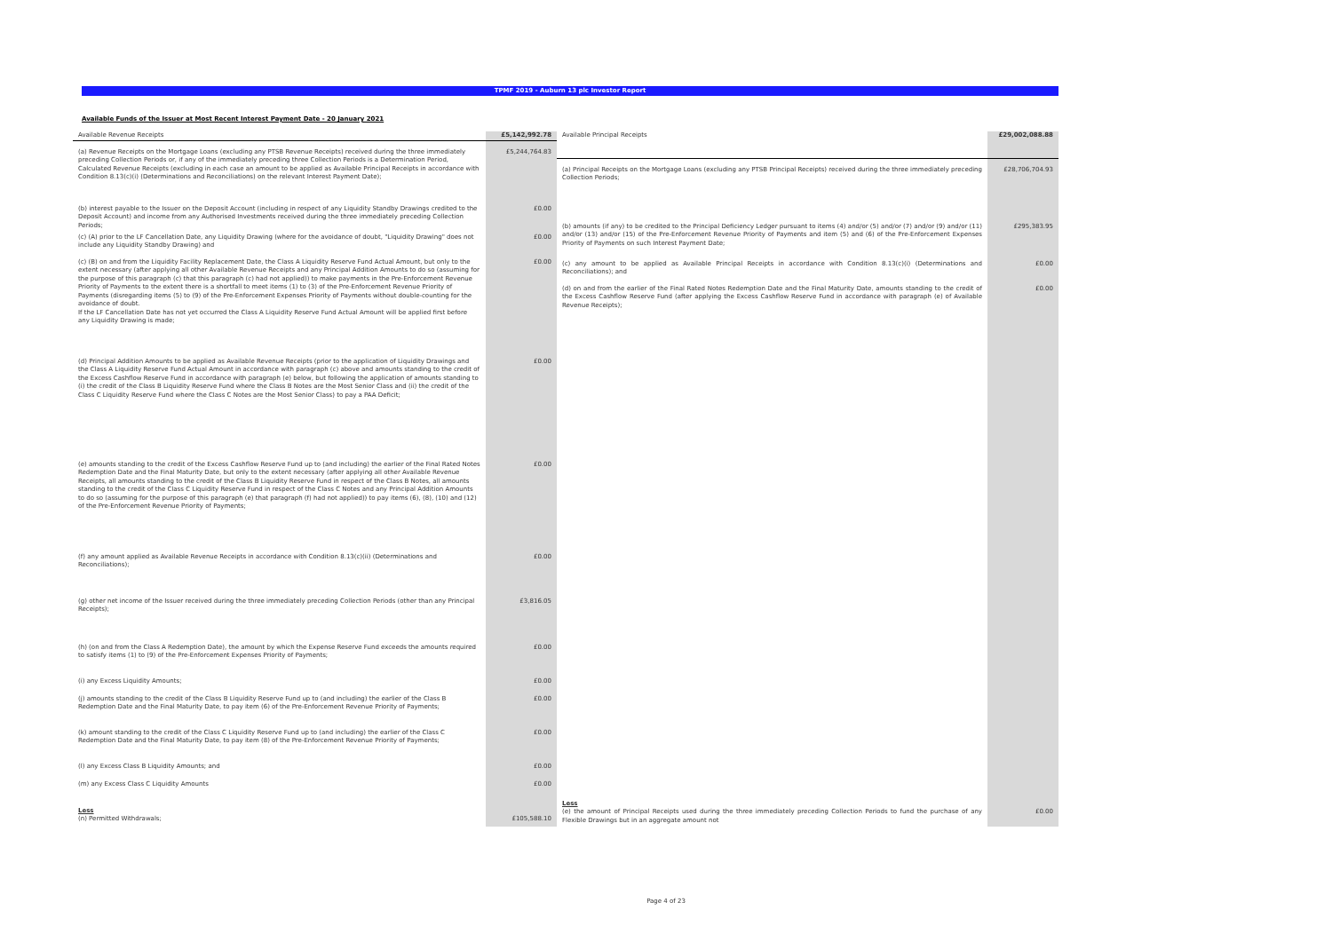TPMF 2019 - Auburn 13 plc Investor Report
Available Funds of the Issuer at Most Recent Interest Payment Date - 20 January 2021
| Available Revenue Receipts | £5,142,992.78 |
| --- | --- |
| (a) Revenue Receipts on the Mortgage Loans (excluding any PTSB Revenue Receipts) received during the three immediately preceding Collection Periods or, if any of the immediately preceding three Collection Periods is a Determination Period, Calculated Revenue Receipts (excluding in each case an amount to be applied as Available Principal Receipts in accordance with Condition 8.13(c)(i) (Determinations and Reconciliations) on the relevant Interest Payment Date); | £5,244,764.83 |
| (b) interest payable to the Issuer on the Deposit Account (including in respect of any Liquidity Standby Drawings credited to the Deposit Account) and income from any Authorised Investments received during the three immediately preceding Collection Periods; | £0.00 |
| (c) (A) prior to the LF Cancellation Date, any Liquidity Drawing (where for the avoidance of doubt, "Liquidity Drawing" does not include any Liquidity Standby Drawing) and | £0.00 |
| (c) (B) on and from the Liquidity Facility Replacement Date, the Class A Liquidity Reserve Fund Actual Amount, but only to the extent necessary (after applying all other Available Revenue Receipts and any Principal Addition Amounts to do so (assuming for the purpose of this paragraph (c) that this paragraph (c) had not applied)) to make payments in the Pre-Enforcement Revenue Priority of Payments to the extent there is a shortfall to meet items (1) to (3) of the Pre-Enforcement Revenue Priority of Payments (disregarding items (5) to (9) of the Pre-Enforcement Expenses Priority of Payments without double-counting for the avoidance of doubt. If the LF Cancellation Date has not yet occurred the Class A Liquidity Reserve Fund Actual Amount will be applied first before any Liquidity Drawing is made; | £0.00 |
| (d) Principal Addition Amounts to be applied as Available Revenue Receipts (prior to the application of Liquidity Drawings and the Class A Liquidity Reserve Fund Actual Amount in accordance with paragraph (c) above and amounts standing to the credit of the Excess Cashflow Reserve Fund in accordance with paragraph (e) below, but following the application of amounts standing to (i) the credit of the Class B Liquidity Reserve Fund where the Class B Notes are the Most Senior Class and (ii) the credit of the Class C Liquidity Reserve Fund where the Class C Notes are the Most Senior Class) to pay a PAA Deficit; | £0.00 |
| (e) amounts standing to the credit of the Excess Cashflow Reserve Fund up to (and including) the earlier of the Final Rated Notes Redemption Date and the Final Maturity Date, but only to the extent necessary (after applying all other Available Revenue Receipts, all amounts standing to the credit of the Class B Liquidity Reserve Fund in respect of the Class B Notes, all amounts standing to the credit of the Class C Liquidity Reserve Fund in respect of the Class C Notes and any Principal Addition Amounts to do so (assuming for the purpose of this paragraph (e) that paragraph (f) had not applied)) to pay items (6), (8), (10) and (12) of the Pre-Enforcement Revenue Priority of Payments; | £0.00 |
| (f) any amount applied as Available Revenue Receipts in accordance with Condition 8.13(c)(ii) (Determinations and Reconciliations); | £0.00 |
| (g) other net income of the Issuer received during the three immediately preceding Collection Periods (other than any Principal Receipts); | £3,816.05 |
| (h) (on and from the Class A Redemption Date), the amount by which the Expense Reserve Fund exceeds the amounts required to satisfy items (1) to (9) of the Pre-Enforcement Expenses Priority of Payments; | £0.00 |
| (i) any Excess Liquidity Amounts; | £0.00 |
| (j) amounts standing to the credit of the Class B Liquidity Reserve Fund up to (and including) the earlier of the Class B Redemption Date and the Final Maturity Date, to pay item (6) of the Pre-Enforcement Revenue Priority of Payments; | £0.00 |
| (k) amount standing to the credit of the Class C Liquidity Reserve Fund up to (and including) the earlier of the Class C Redemption Date and the Final Maturity Date, to pay item (8) of the Pre-Enforcement Revenue Priority of Payments; | £0.00 |
| (l) any Excess Class B Liquidity Amounts; and | £0.00 |
| (m) any Excess Class C Liquidity Amounts | £0.00 |
| Less (n) Permitted Withdrawals; | £105,588.10 |
| Available Principal Receipts | £29,002,088.88 |
| --- | --- |
| (a) Principal Receipts on the Mortgage Loans (excluding any PTSB Principal Receipts) received during the three immediately preceding Collection Periods; | £28,706,704.93 |
| (b) amounts (if any) to be credited to the Principal Deficiency Ledger pursuant to items (4) and/or (5) and/or (7) and/or (9) and/or (11) and/or (13) and/or (15) of the Pre-Enforcement Revenue Priority of Payments and item (5) and (6) of the Pre-Enforcement Expenses Priority of Payments on such Interest Payment Date; | £295,383.95 |
| (c) any amount to be applied as Available Principal Receipts in accordance with Condition 8.13(c)(i) (Determinations and Reconciliations); and | £0.00 |
| (d) on and from the earlier of the Final Rated Notes Redemption Date and the Final Maturity Date, amounts standing to the credit of the Excess Cashflow Reserve Fund (after applying the Excess Cashflow Reserve Fund in accordance with paragraph (e) of Available Revenue Receipts); | £0.00 |
| Less (e) the amount of Principal Receipts used during the three immediately preceding Collection Periods to fund the purchase of any Flexible Drawings but in an aggregate amount not | £0.00 |
Page 4 of 23